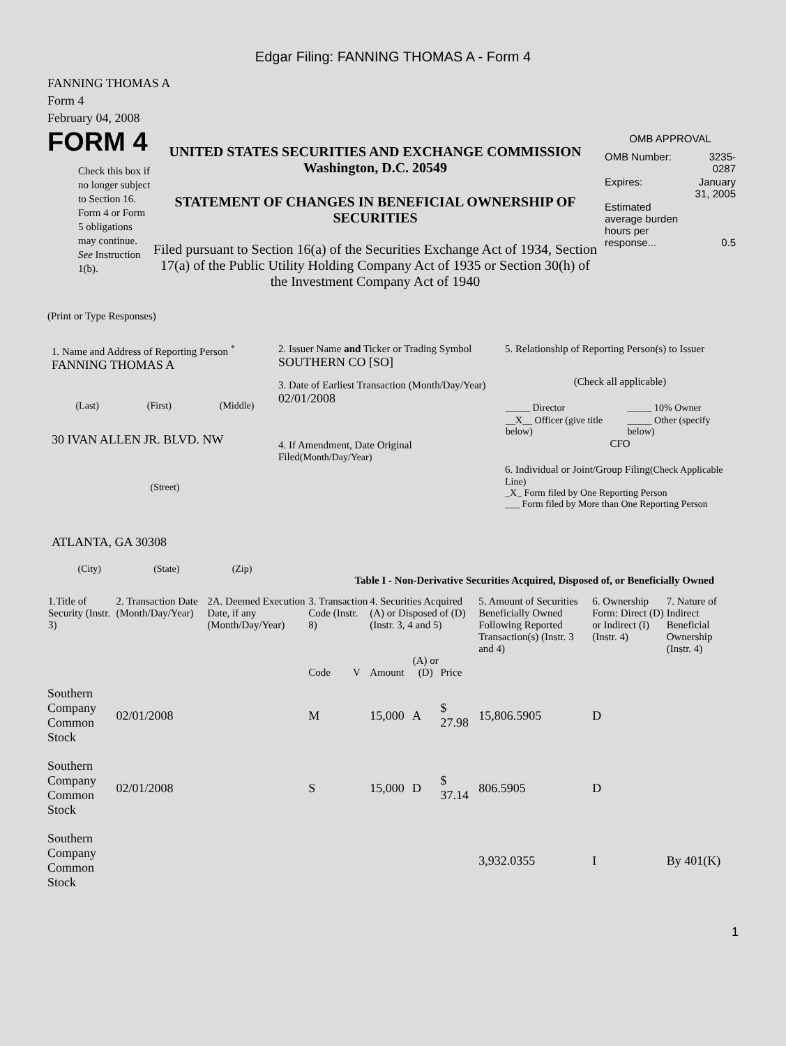Edgar Filing: FANNING THOMAS A - Form 4
FANNING THOMAS A
Form 4
February 04, 2008
FORM 4
Check this box if no longer subject to Section 16. Form 4 or Form 5 obligations may continue. See Instruction 1(b).
UNITED STATES SECURITIES AND EXCHANGE COMMISSION
Washington, D.C. 20549
STATEMENT OF CHANGES IN BENEFICIAL OWNERSHIP OF SECURITIES
Filed pursuant to Section 16(a) of the Securities Exchange Act of 1934, Section 17(a) of the Public Utility Holding Company Act of 1935 or Section 30(h) of the Investment Company Act of 1940
OMB APPROVAL
| OMB Number: | 3235-0287 |
| Expires: | January 31, 2005 |
| Estimated average burden hours per response... | 0.5 |
(Print or Type Responses)
1. Name and Address of Reporting Person <sup>*</sup>
FANNING THOMAS A
(Last) (First) (Middle)
30 IVAN ALLEN JR. BLVD. NW
(Street)
ATLANTA, GA 30308
(City) (State) (Zip)
2. Issuer Name and Ticker or Trading Symbol
SOUTHERN CO [SO]
3. Date of Earliest Transaction (Month/Day/Year)
02/01/2008
4. If Amendment, Date Original Filed(Month/Day/Year)
5. Relationship of Reporting Person(s) to Issuer
(Check all applicable)
| _____ Director | _____ 10% Owner |
| __X__ Officer (give title below) | _____ Other (specify below) |
CFO
6. Individual or Joint/Group Filing(Check Applicable Line)
_X_ Form filed by One Reporting Person
___ Form filed by More than One Reporting Person
Table I - Non-Derivative Securities Acquired, Disposed of, or Beneficially Owned
| 1.Title of Security (Instr. 3) | 2. Transaction Date (Month/Day/Year) | 2A. Deemed Execution Date, if any (Month/Day/Year) | 3. Transaction Code (Instr. 8) | | 4. Securities Acquired (A) or Disposed of (D) (Instr. 3, 4 and 5) | | | 5. Amount of Securities Beneficially Owned Following Reported Transaction(s) (Instr. 3 and 4) | 6. Ownership Form: Direct (D) or Indirect (I) (Instr. 4) | 7. Nature of Indirect Beneficial Ownership (Instr. 4) |
| --- | --- | --- | --- | --- | --- | --- | --- | --- | --- | --- |
| | | | Code | V | Amount | (A) or (D) | Price | | | |
| Southern Company Common Stock | 02/01/2008 | | M | | 15,000 | A | $ 27.98 | 15,806.5905 | D | |
| Southern Company Common Stock | 02/01/2008 | | S | | 15,000 | D | $ 37.14 | 806.5905 | D | |
| Southern Company Common Stock | | | | | | | | 3,932.0355 | I | By 401(K) |
1